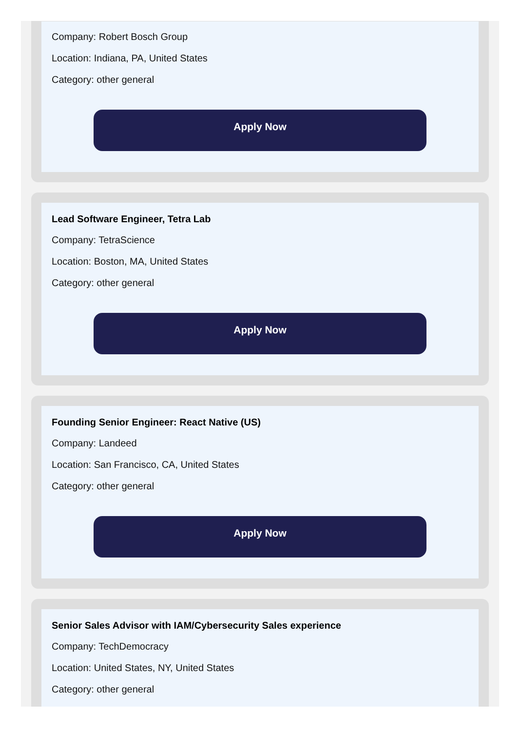Company: Robert Bosch Group
Location: Indiana, PA, United States
Category: other general
Apply Now
Lead Software Engineer, Tetra Lab
Company: TetraScience
Location: Boston, MA, United States
Category: other general
Apply Now
Founding Senior Engineer: React Native (US)
Company: Landeed
Location: San Francisco, CA, United States
Category: other general
Apply Now
Senior Sales Advisor with IAM/Cybersecurity Sales experience
Company: TechDemocracy
Location: United States, NY, United States
Category: other general